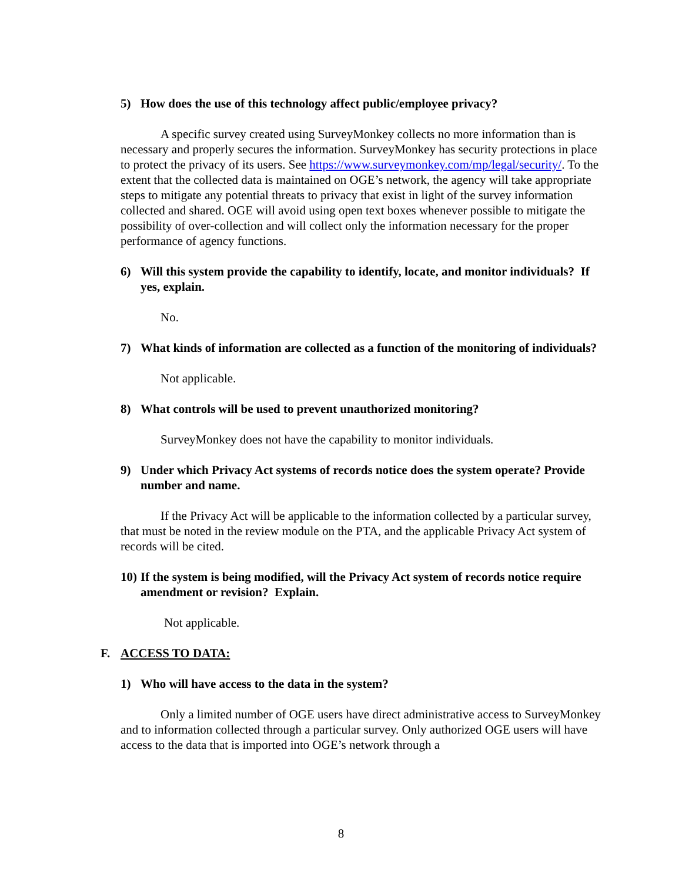5) How does the use of this technology affect public/employee privacy?
A specific survey created using SurveyMonkey collects no more information than is necessary and properly secures the information. SurveyMonkey has security protections in place to protect the privacy of its users. See https://www.surveymonkey.com/mp/legal/security/. To the extent that the collected data is maintained on OGE’s network, the agency will take appropriate steps to mitigate any potential threats to privacy that exist in light of the survey information collected and shared. OGE will avoid using open text boxes whenever possible to mitigate the possibility of over-collection and will collect only the information necessary for the proper performance of agency functions.
6) Will this system provide the capability to identify, locate, and monitor individuals? If yes, explain.
No.
7) What kinds of information are collected as a function of the monitoring of individuals?
Not applicable.
8) What controls will be used to prevent unauthorized monitoring?
SurveyMonkey does not have the capability to monitor individuals.
9) Under which Privacy Act systems of records notice does the system operate? Provide number and name.
If the Privacy Act will be applicable to the information collected by a particular survey, that must be noted in the review module on the PTA, and the applicable Privacy Act system of records will be cited.
10) If the system is being modified, will the Privacy Act system of records notice require amendment or revision? Explain.
Not applicable.
F. ACCESS TO DATA:
1) Who will have access to the data in the system?
Only a limited number of OGE users have direct administrative access to SurveyMonkey and to information collected through a particular survey. Only authorized OGE users will have access to the data that is imported into OGE’s network through a
8